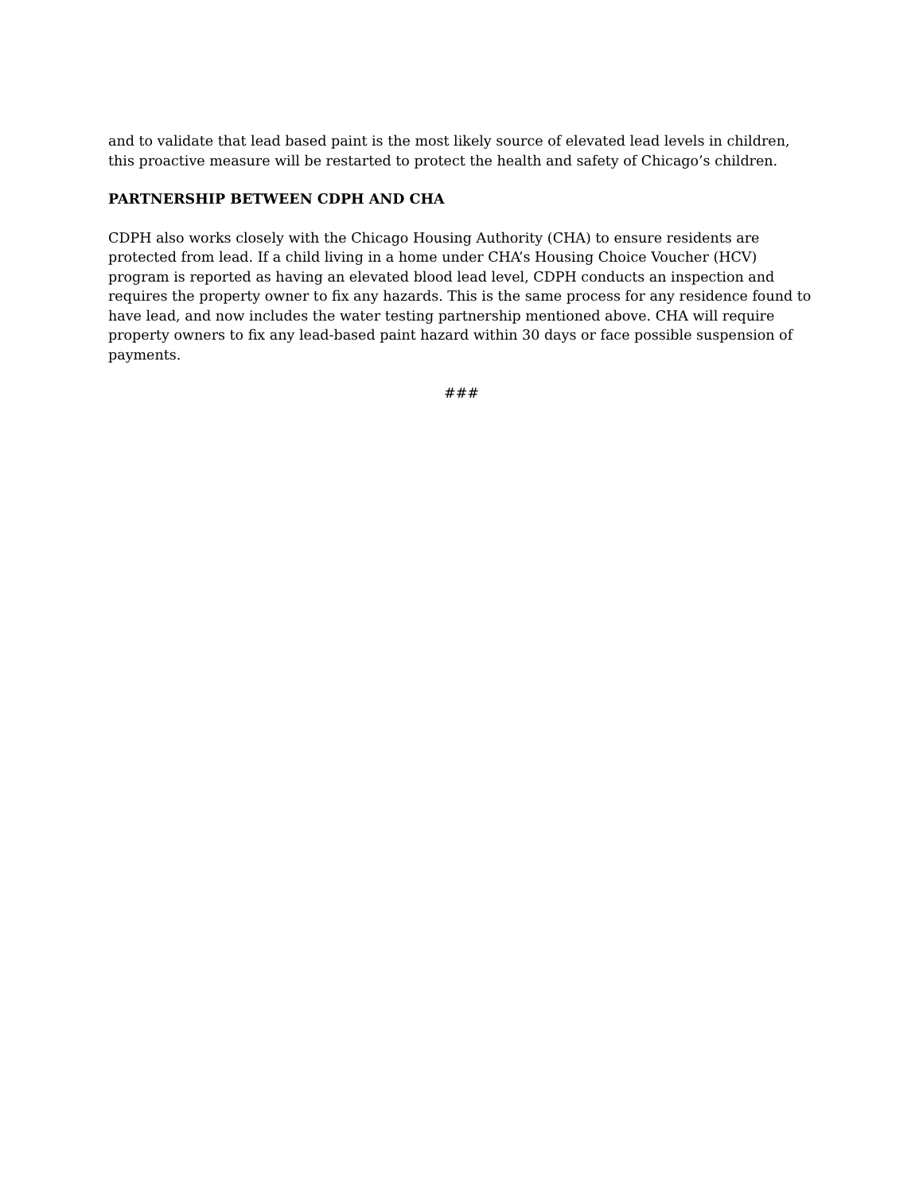and to validate that lead based paint is the most likely source of elevated lead levels in children, this proactive measure will be restarted to protect the health and safety of Chicago’s children.
PARTNERSHIP BETWEEN CDPH AND CHA
CDPH also works closely with the Chicago Housing Authority (CHA) to ensure residents are protected from lead. If a child living in a home under CHA’s Housing Choice Voucher (HCV) program is reported as having an elevated blood lead level, CDPH conducts an inspection and requires the property owner to fix any hazards. This is the same process for any residence found to have lead, and now includes the water testing partnership mentioned above. CHA will require property owners to fix any lead-based paint hazard within 30 days or face possible suspension of payments.
###